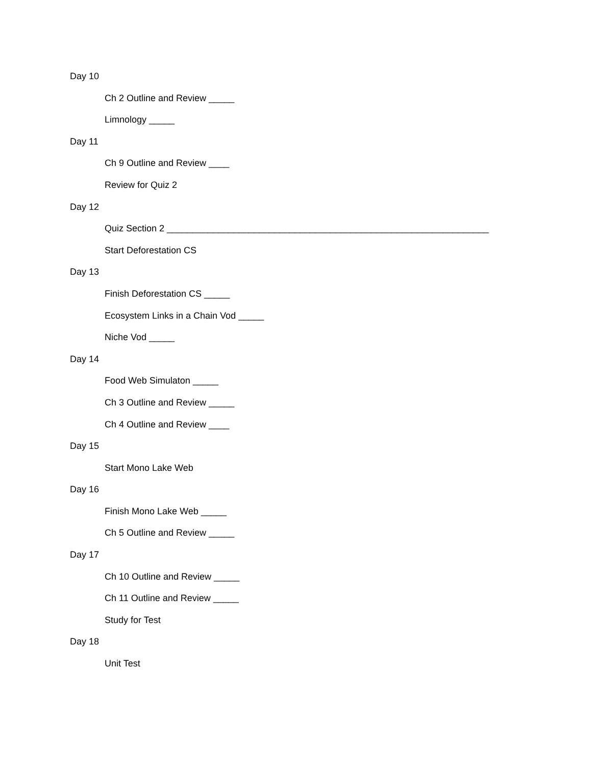Day 10
Ch 2 Outline and Review _____
Limnology _____
Day 11
Ch 9 Outline and Review ____
Review for Quiz 2
Day 12
Quiz Section 2 _______________________________________________________________
Start Deforestation CS
Day 13
Finish Deforestation CS _____
Ecosystem Links in a Chain Vod _____
Niche Vod _____
Day 14
Food Web Simulaton _____
Ch 3 Outline and Review _____
Ch 4 Outline and Review ____
Day 15
Start Mono Lake Web
Day 16
Finish Mono Lake Web _____
Ch 5 Outline and Review _____
Day 17
Ch 10 Outline and Review _____
Ch 11 Outline and Review _____
Study for Test
Day 18
Unit Test